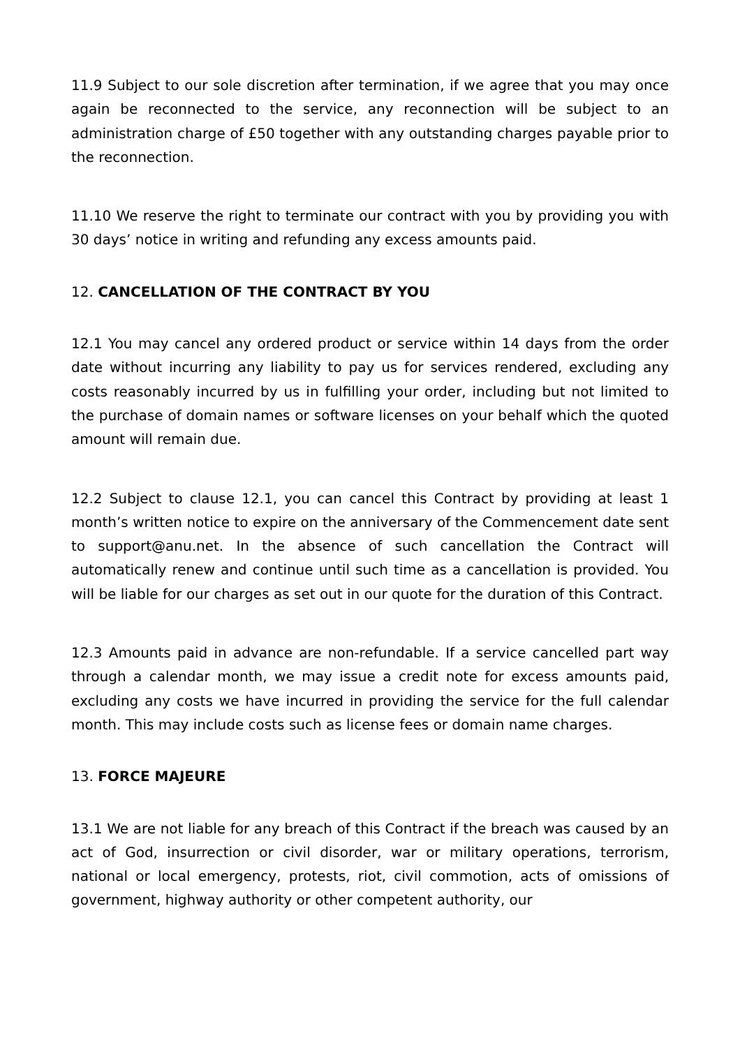11.9 Subject to our sole discretion after termination, if we agree that you may once again be reconnected to the service, any reconnection will be subject to an administration charge of £50 together with any outstanding charges payable prior to the reconnection.
11.10 We reserve the right to terminate our contract with you by providing you with 30 days’ notice in writing and refunding any excess amounts paid.
12. CANCELLATION OF THE CONTRACT BY YOU
12.1 You may cancel any ordered product or service within 14 days from the order date without incurring any liability to pay us for services rendered, excluding any costs reasonably incurred by us in fulfilling your order, including but not limited to the purchase of domain names or software licenses on your behalf which the quoted amount will remain due.
12.2 Subject to clause 12.1, you can cancel this Contract by providing at least 1 month’s written notice to expire on the anniversary of the Commencement date sent to support@anu.net. In the absence of such cancellation the Contract will automatically renew and continue until such time as a cancellation is provided. You will be liable for our charges as set out in our quote for the duration of this Contract.
12.3 Amounts paid in advance are non-refundable. If a service cancelled part way through a calendar month, we may issue a credit note for excess amounts paid, excluding any costs we have incurred in providing the service for the full calendar month. This may include costs such as license fees or domain name charges.
13. FORCE MAJEURE
13.1 We are not liable for any breach of this Contract if the breach was caused by an act of God, insurrection or civil disorder, war or military operations, terrorism, national or local emergency, protests, riot, civil commotion, acts of omissions of government, highway authority or other competent authority, our